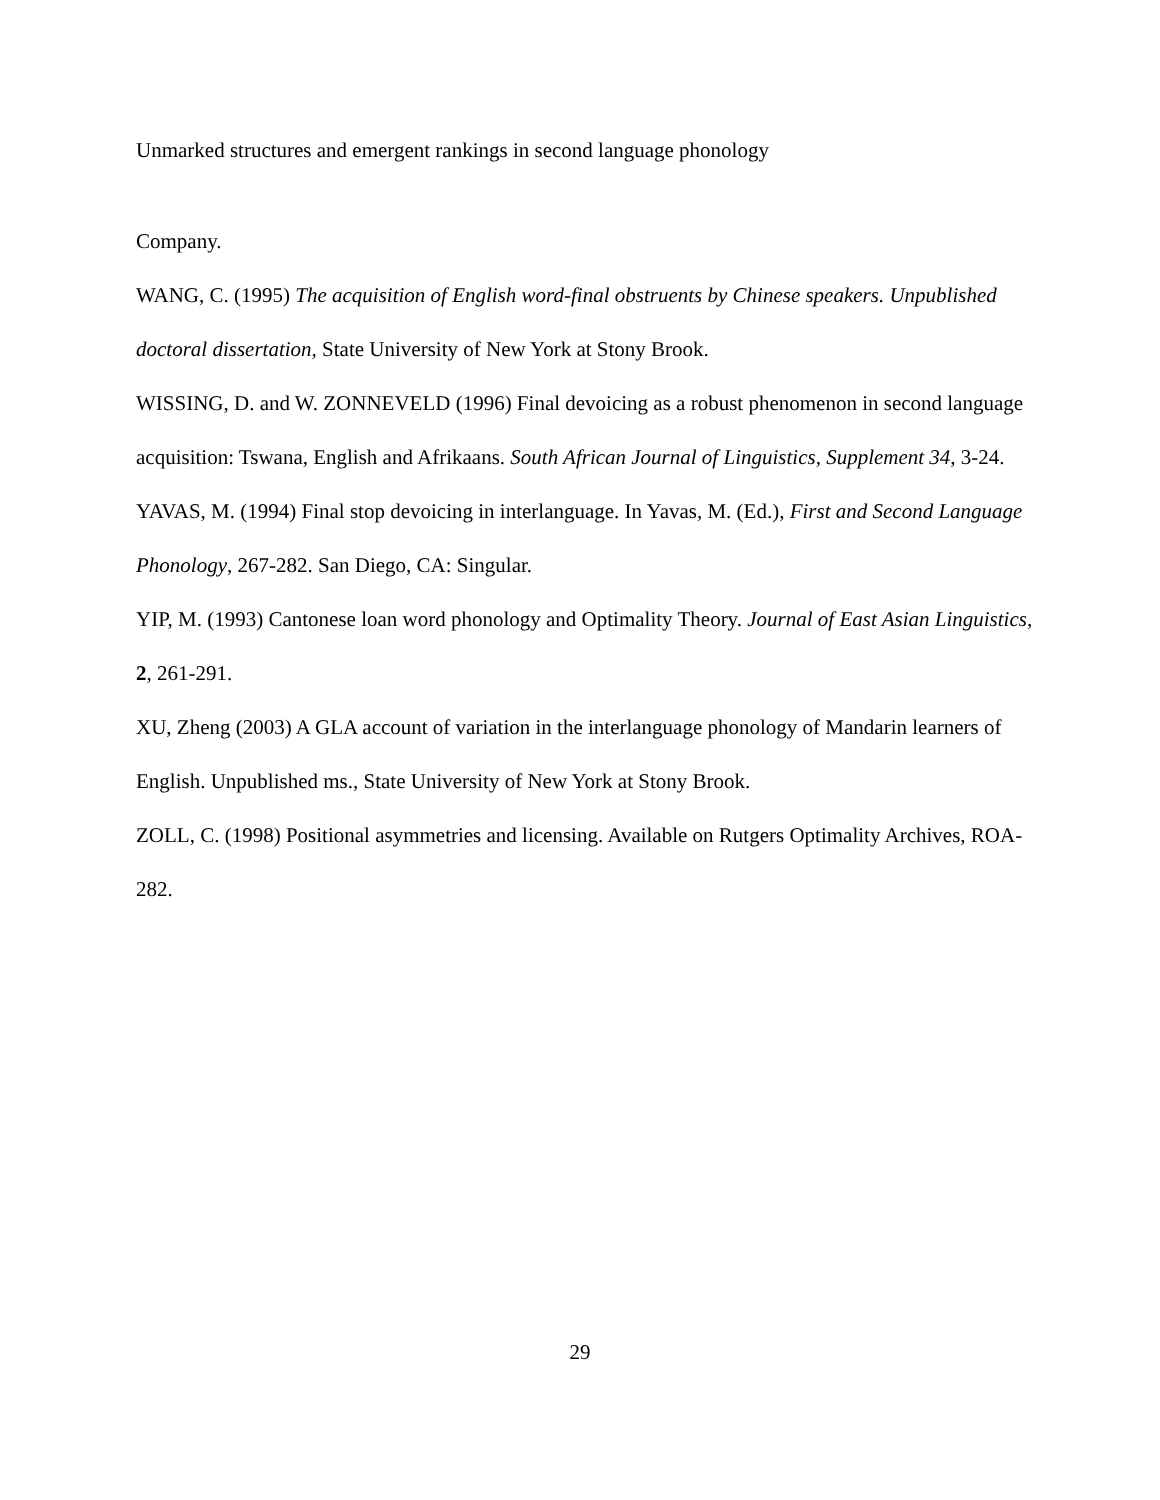Unmarked structures and emergent rankings in second language phonology
Company.
WANG, C. (1995) The acquisition of English word-final obstruents by Chinese speakers. Unpublished doctoral dissertation, State University of New York at Stony Brook.
WISSING, D. and W. ZONNEVELD (1996) Final devoicing as a robust phenomenon in second language acquisition: Tswana, English and Afrikaans. South African Journal of Linguistics, Supplement 34, 3-24.
YAVAS, M. (1994) Final stop devoicing in interlanguage. In Yavas, M. (Ed.), First and Second Language Phonology, 267-282. San Diego, CA: Singular.
YIP, M. (1993) Cantonese loan word phonology and Optimality Theory. Journal of East Asian Linguistics, 2, 261-291.
XU, Zheng (2003) A GLA account of variation in the interlanguage phonology of Mandarin learners of English. Unpublished ms., State University of New York at Stony Brook.
ZOLL, C. (1998) Positional asymmetries and licensing. Available on Rutgers Optimality Archives, ROA-282.
29